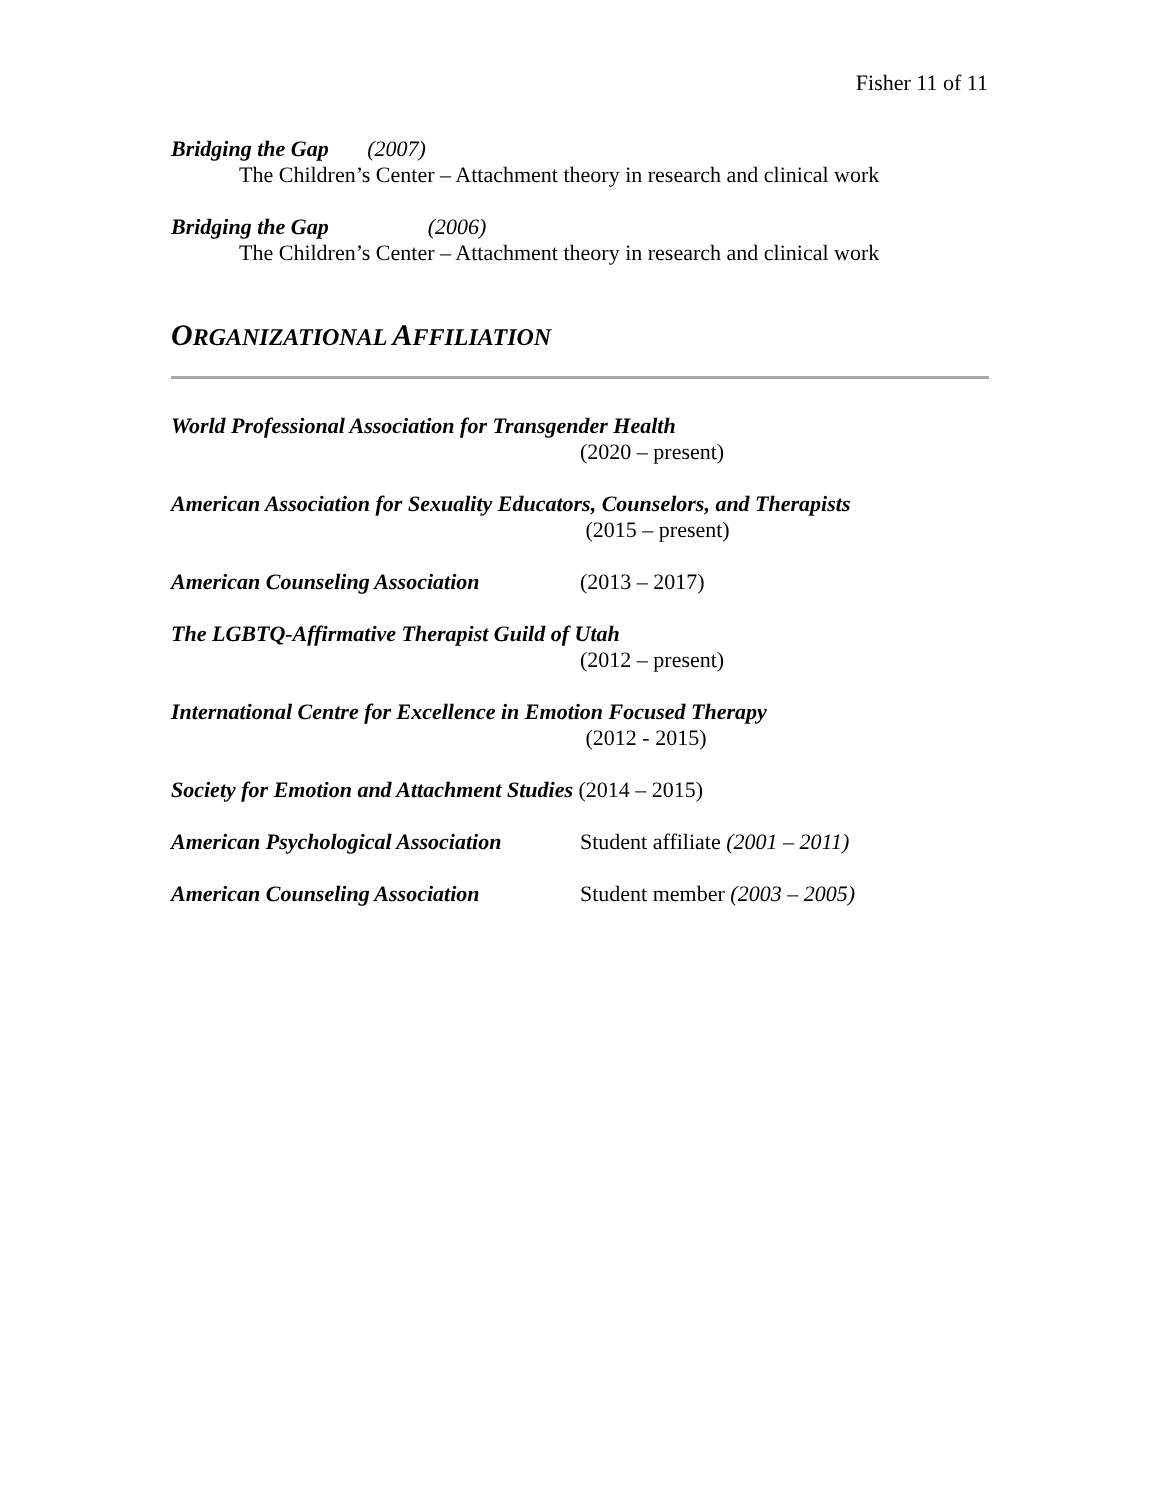Fisher 11 of 11
Bridging the Gap (2007)
The Children’s Center – Attachment theory in research and clinical work
Bridging the Gap (2006)
The Children’s Center – Attachment theory in research and clinical work
ORGANIZATIONAL AFFILIATION
World Professional Association for Transgender Health
(2020 – present)
American Association for Sexuality Educators, Counselors, and Therapists
(2015 – present)
American Counseling Association (2013 – 2017)
The LGBTQ-Affirmative Therapist Guild of Utah
(2012 – present)
International Centre for Excellence in Emotion Focused Therapy
(2012 - 2015)
Society for Emotion and Attachment Studies (2014 – 2015)
American Psychological Association Student affiliate (2001 – 2011)
American Counseling Association Student member (2003 – 2005)